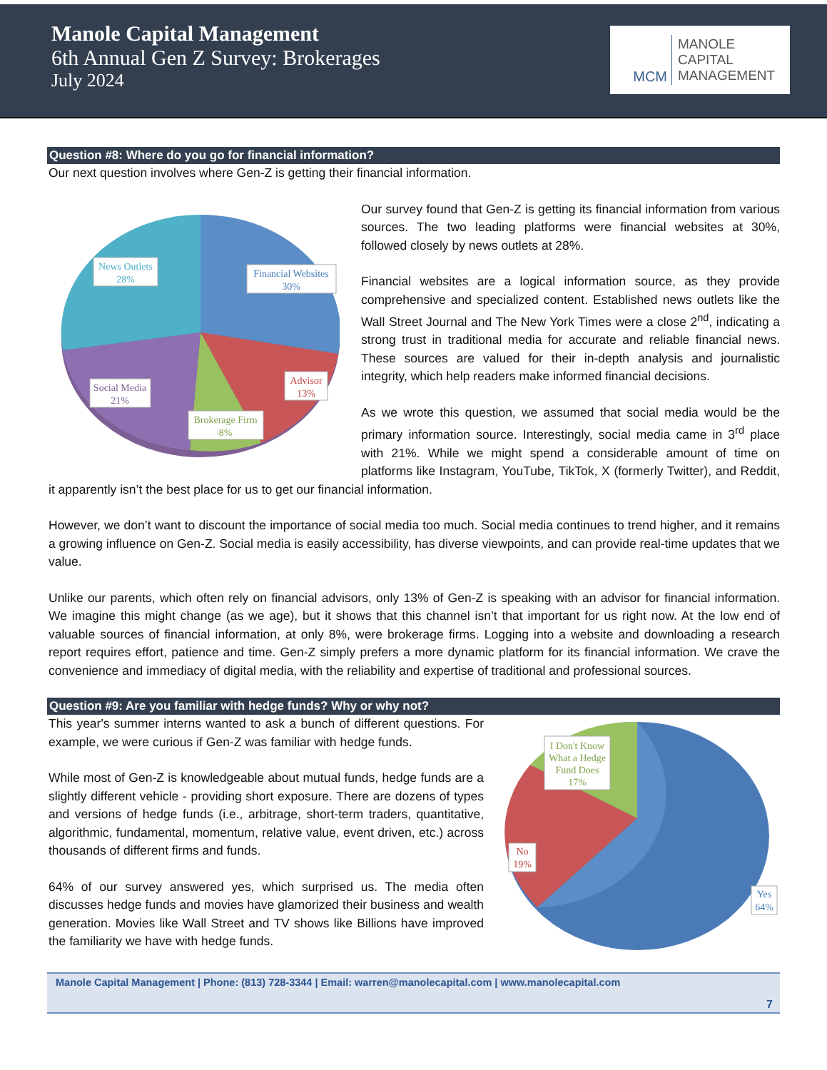Manole Capital Management
6th Annual Gen Z Survey: Brokerages
July 2024
MCM
MANOLE
CAPITAL
MANAGEMENT
Question #8: Where do you go for financial information?
Our next question involves where Gen-Z is getting their financial information.
News Outlets
28%
Financial Websites
30%
Advisor
13%
Social Media
21%
Brokerage Firm
8%
Our survey found that Gen-Z is getting its financial information from various sources. The two leading platforms were financial websites at 30%, followed closely by news outlets at 28%.
Financial websites are a logical information source, as they provide comprehensive and specialized content. Established news outlets like the Wall Street Journal and The New York Times were a close 2<sup>nd</sup>, indicating a strong trust in traditional media for accurate and reliable financial news. These sources are valued for their in-depth analysis and journalistic integrity, which help readers make informed financial decisions.
As we wrote this question, we assumed that social media would be the primary information source. Interestingly, social media came in 3<sup>rd</sup> place with 21%. While we might spend a considerable amount of time on platforms like Instagram, YouTube, TikTok, X (formerly Twitter), and Reddit, it apparently isn’t the best place for us to get our financial information.
However, we don’t want to discount the importance of social media too much. Social media continues to trend higher, and it remains a growing influence on Gen-Z. Social media is easily accessibility, has diverse viewpoints, and can provide real-time updates that we value.
Unlike our parents, which often rely on financial advisors, only 13% of Gen-Z is speaking with an advisor for financial information. We imagine this might change (as we age), but it shows that this channel isn’t that important for us right now. At the low end of valuable sources of financial information, at only 8%, were brokerage firms. Logging into a website and downloading a research report requires effort, patience and time. Gen-Z simply prefers a more dynamic platform for its financial information. We crave the convenience and immediacy of digital media, with the reliability and expertise of traditional and professional sources.
Question #9: Are you familiar with hedge funds? Why or why not?
I Don't Know
What a Hedge
Fund Does
17%
No
19%
Yes
64%
This year's summer interns wanted to ask a bunch of different questions. For example, we were curious if Gen-Z was familiar with hedge funds.
While most of Gen-Z is knowledgeable about mutual funds, hedge funds are a slightly different vehicle - providing short exposure. There are dozens of types and versions of hedge funds (i.e., arbitrage, short-term traders, quantitative, algorithmic, fundamental, momentum, relative value, event driven, etc.) across thousands of different firms and funds.
64% of our survey answered yes, which surprised us. The media often discusses hedge funds and movies have glamorized their business and wealth generation. Movies like Wall Street and TV shows like Billions have improved the familiarity we have with hedge funds.
Manole Capital Management | Phone: (813) 728-3344 | Email: warren@manolecapital.com | www.manolecapital.com
7